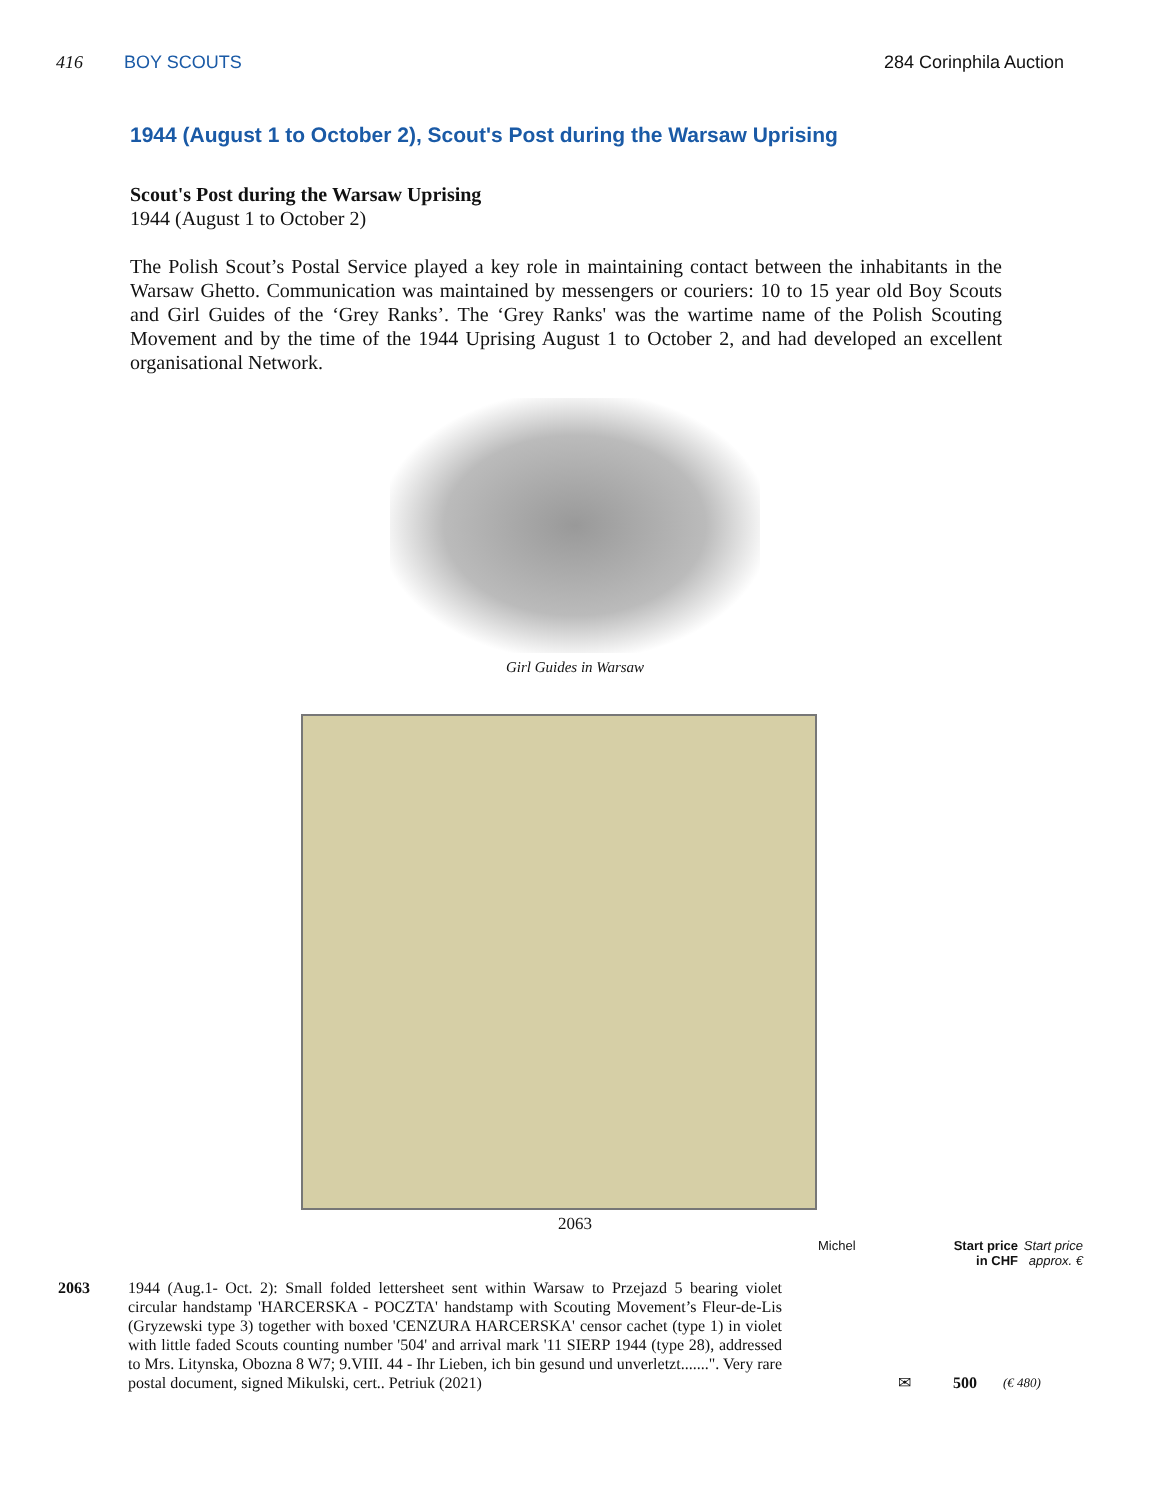416 BOY SCOUTS 284 Corinphila Auction
1944 (August 1 to October 2), Scout's Post during the Warsaw Uprising
Scout's Post during the Warsaw Uprising
1944 (August 1 to October 2)
The Polish Scout’s Postal Service played a key role in maintaining contact between the inhabitants in the Warsaw Ghetto. Communication was maintained by messengers or couriers: 10 to 15 year old Boy Scouts and Girl Guides of the ‘Grey Ranks’. The ‘Grey Ranks' was the wartime name of the Polish Scouting Movement and by the time of the 1944 Uprising August 1 to October 2, and had developed an excellent organisational Network.
Girl Guides in Warsaw
2063
Michel Start price
in CHF
Start price
approx. €
2063 1944 (Aug.1- Oct. 2): Small folded lettersheet sent within Warsaw to Przejazd 5 bearing violet circular handstamp 'HARCERSKA - POCZTA' handstamp with Scouting Movement’s Fleur-de-Lis (Gryzewski type 3) together with boxed 'CENZURA HARCERSKA' censor cachet (type 1) in violet with little faded Scouts counting number '504' and arrival mark '11 SIERP 1944 (type 28), addressed to Mrs. Litynska, Obozna 8 W7; 9.VIII. 44 - Ihr Lieben, ich bin gesund und unverletzt.......". Very rare postal document, signed Mikulski, cert.. Petriuk (2021)
✉ 500 (€ 480)